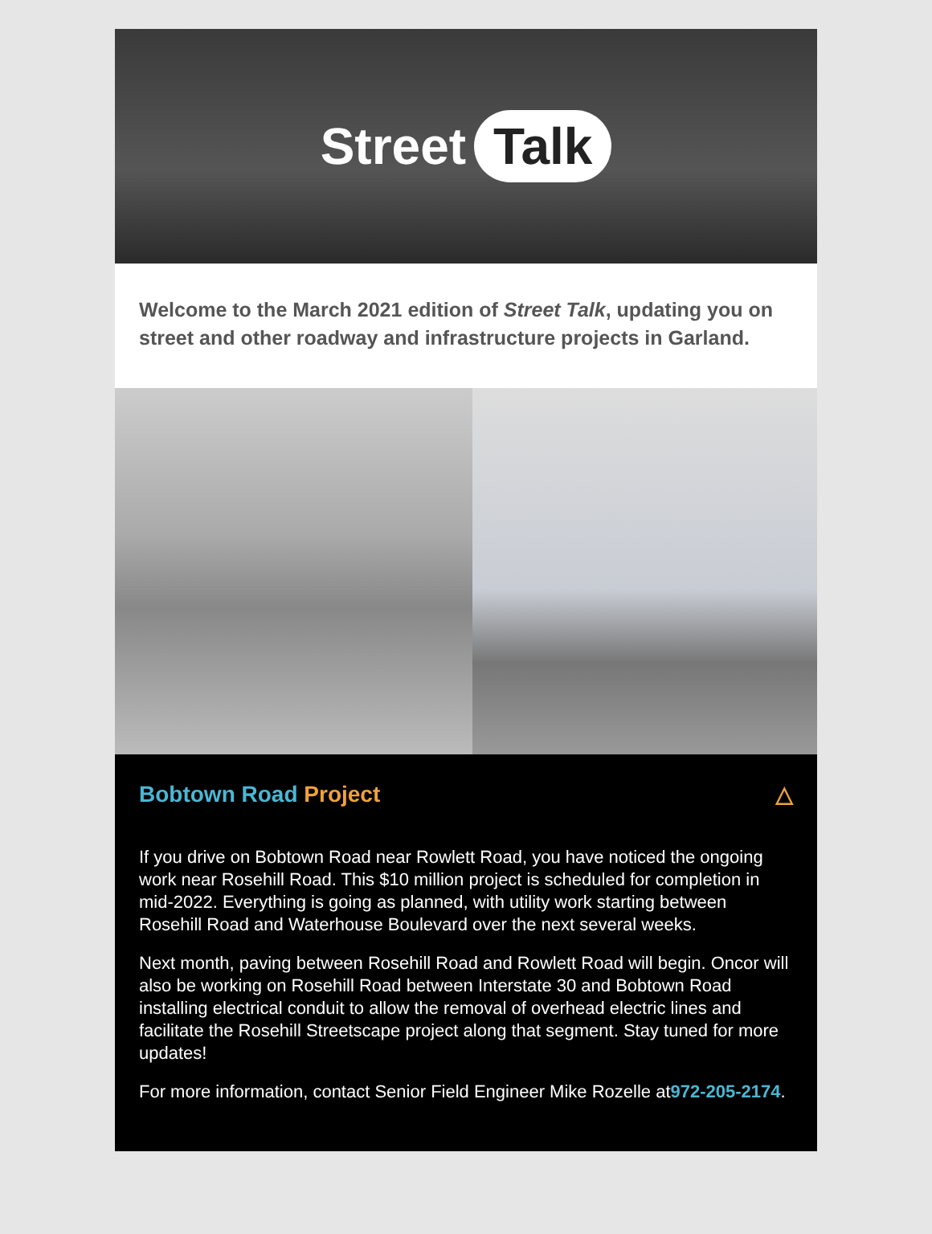Street Talk
Welcome to the March 2021 edition of Street Talk, updating you on street and other roadway and infrastructure projects in Garland.
Bobtown Road Project △
If you drive on Bobtown Road near Rowlett Road, you have noticed the ongoing work near Rosehill Road. This $10 million project is scheduled for completion in mid-2022. Everything is going as planned, with utility work starting between Rosehill Road and Waterhouse Boulevard over the next several weeks.
Next month, paving between Rosehill Road and Rowlett Road will begin. Oncor will also be working on Rosehill Road between Interstate 30 and Bobtown Road installing electrical conduit to allow the removal of overhead electric lines and facilitate the Rosehill Streetscape project along that segment. Stay tuned for more updates!
For more information, contact Senior Field Engineer Mike Rozelle at972-205-2174.